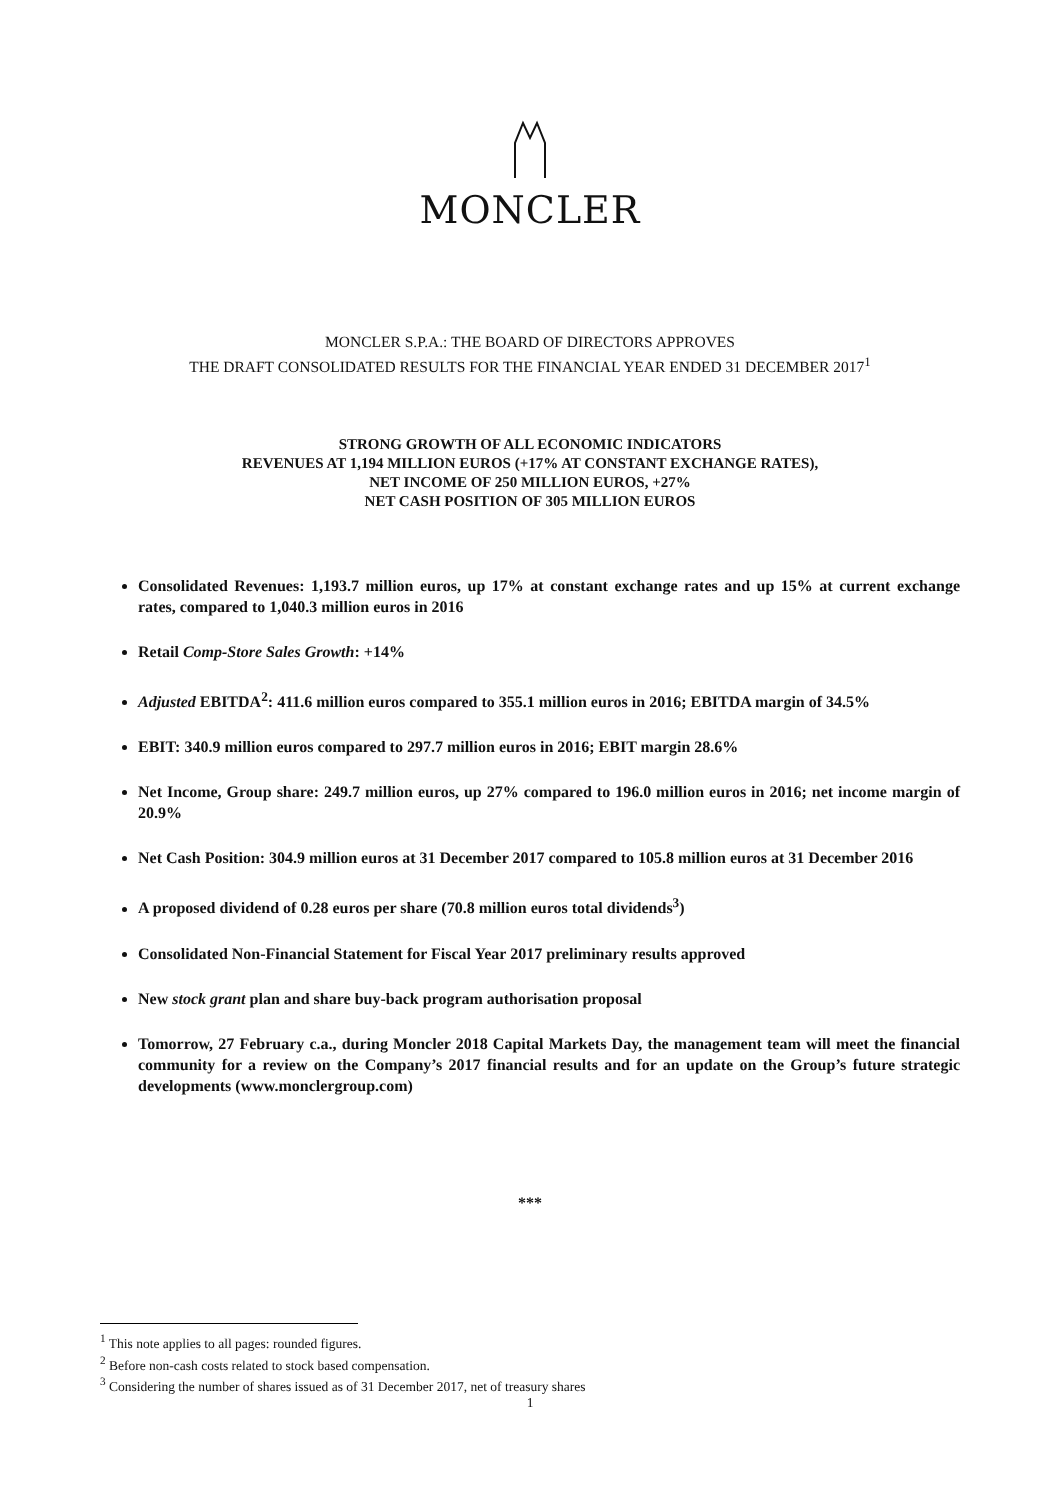MONCLER
MONCLER S.P.A.: THE BOARD OF DIRECTORS APPROVES
THE DRAFT CONSOLIDATED RESULTS FOR THE FINANCIAL YEAR ENDED 31 DECEMBER 2017<sup>1</sup>
STRONG GROWTH OF ALL ECONOMIC INDICATORS
REVENUES AT 1,194 MILLION EUROS (+17% AT CONSTANT EXCHANGE RATES),
NET INCOME OF 250 MILLION EUROS, +27%
NET CASH POSITION OF 305 MILLION EUROS
Consolidated Revenues: 1,193.7 million euros, up 17% at constant exchange rates and up 15% at current exchange rates, compared to 1,040.3 million euros in 2016
Retail Comp-Store Sales Growth: +14%
Adjusted EBITDA<sup>2</sup>: 411.6 million euros compared to 355.1 million euros in 2016; EBITDA margin of 34.5%
EBIT: 340.9 million euros compared to 297.7 million euros in 2016; EBIT margin 28.6%
Net Income, Group share: 249.7 million euros, up 27% compared to 196.0 million euros in 2016; net income margin of 20.9%
Net Cash Position: 304.9 million euros at 31 December 2017 compared to 105.8 million euros at 31 December 2016
A proposed dividend of 0.28 euros per share (70.8 million euros total dividends<sup>3</sup>)
Consolidated Non-Financial Statement for Fiscal Year 2017 preliminary results approved
New stock grant plan and share buy-back program authorisation proposal
Tomorrow, 27 February c.a., during Moncler 2018 Capital Markets Day, the management team will meet the financial community for a review on the Company’s 2017 financial results and for an update on the Group’s future strategic developments (www.monclergroup.com)
***
<sup>1</sup> This note applies to all pages: rounded figures.
<sup>2</sup> Before non-cash costs related to stock based compensation.
<sup>3</sup> Considering the number of shares issued as of 31 December 2017, net of treasury shares
1